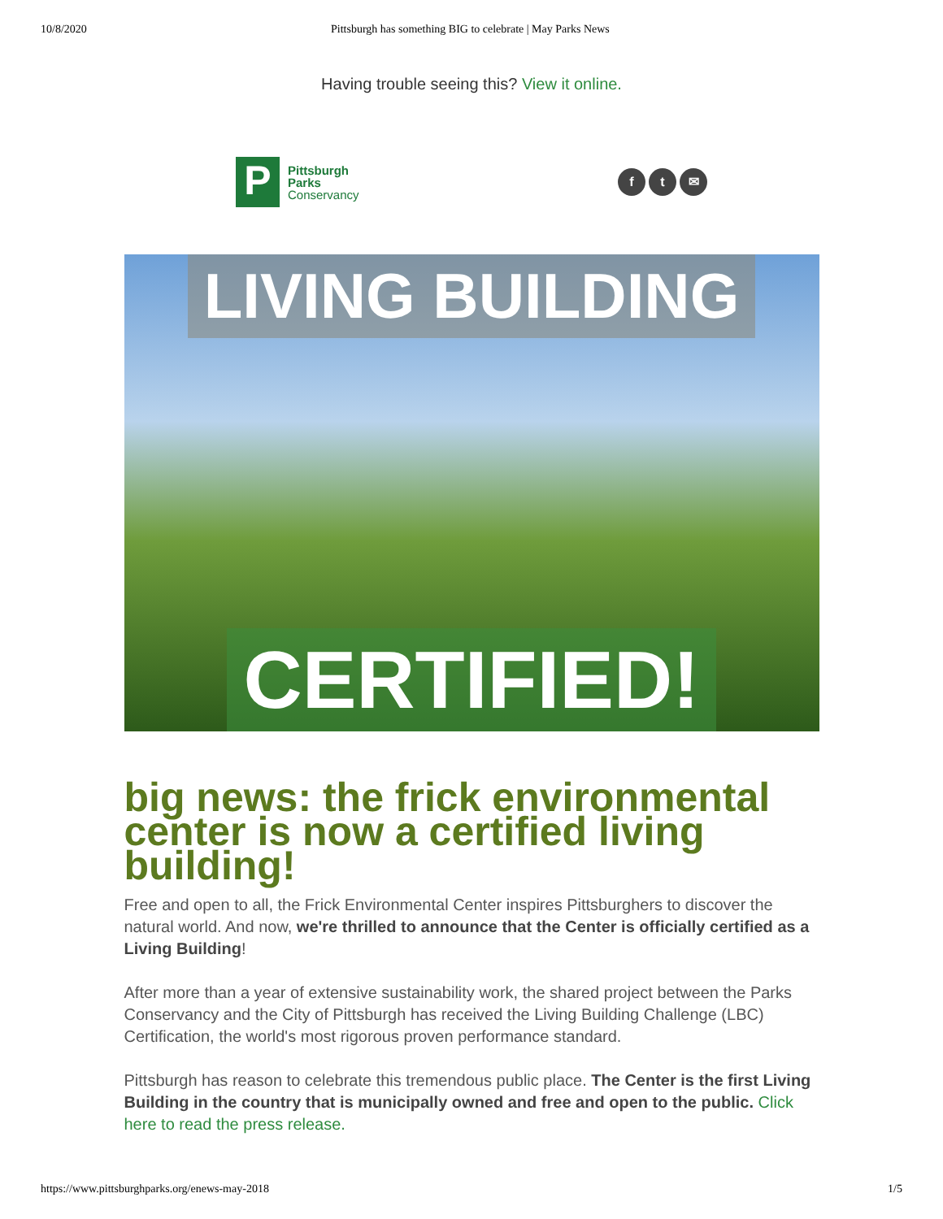10/8/2020 Pittsburgh has something BIG to celebrate | May Parks News
Having trouble seeing this? View it online.
P
Pittsburgh
Parks
Conservancy
f t ✉
LIVING BUILDING
CERTIFIED!
big news: the frick environmental center is now a certified living building!
Free and open to all, the Frick Environmental Center inspires Pittsburghers to discover the natural world. And now, we're thrilled to announce that the Center is officially certified as a Living Building!
After more than a year of extensive sustainability work, the shared project between the Parks Conservancy and the City of Pittsburgh has received the Living Building Challenge (LBC) Certification, the world's most rigorous proven performance standard.
Pittsburgh has reason to celebrate this tremendous public place. The Center is the first Living Building in the country that is municipally owned and free and open to the public. Click here to read the press release.
https://www.pittsburghparks.org/enews-may-2018 1/5